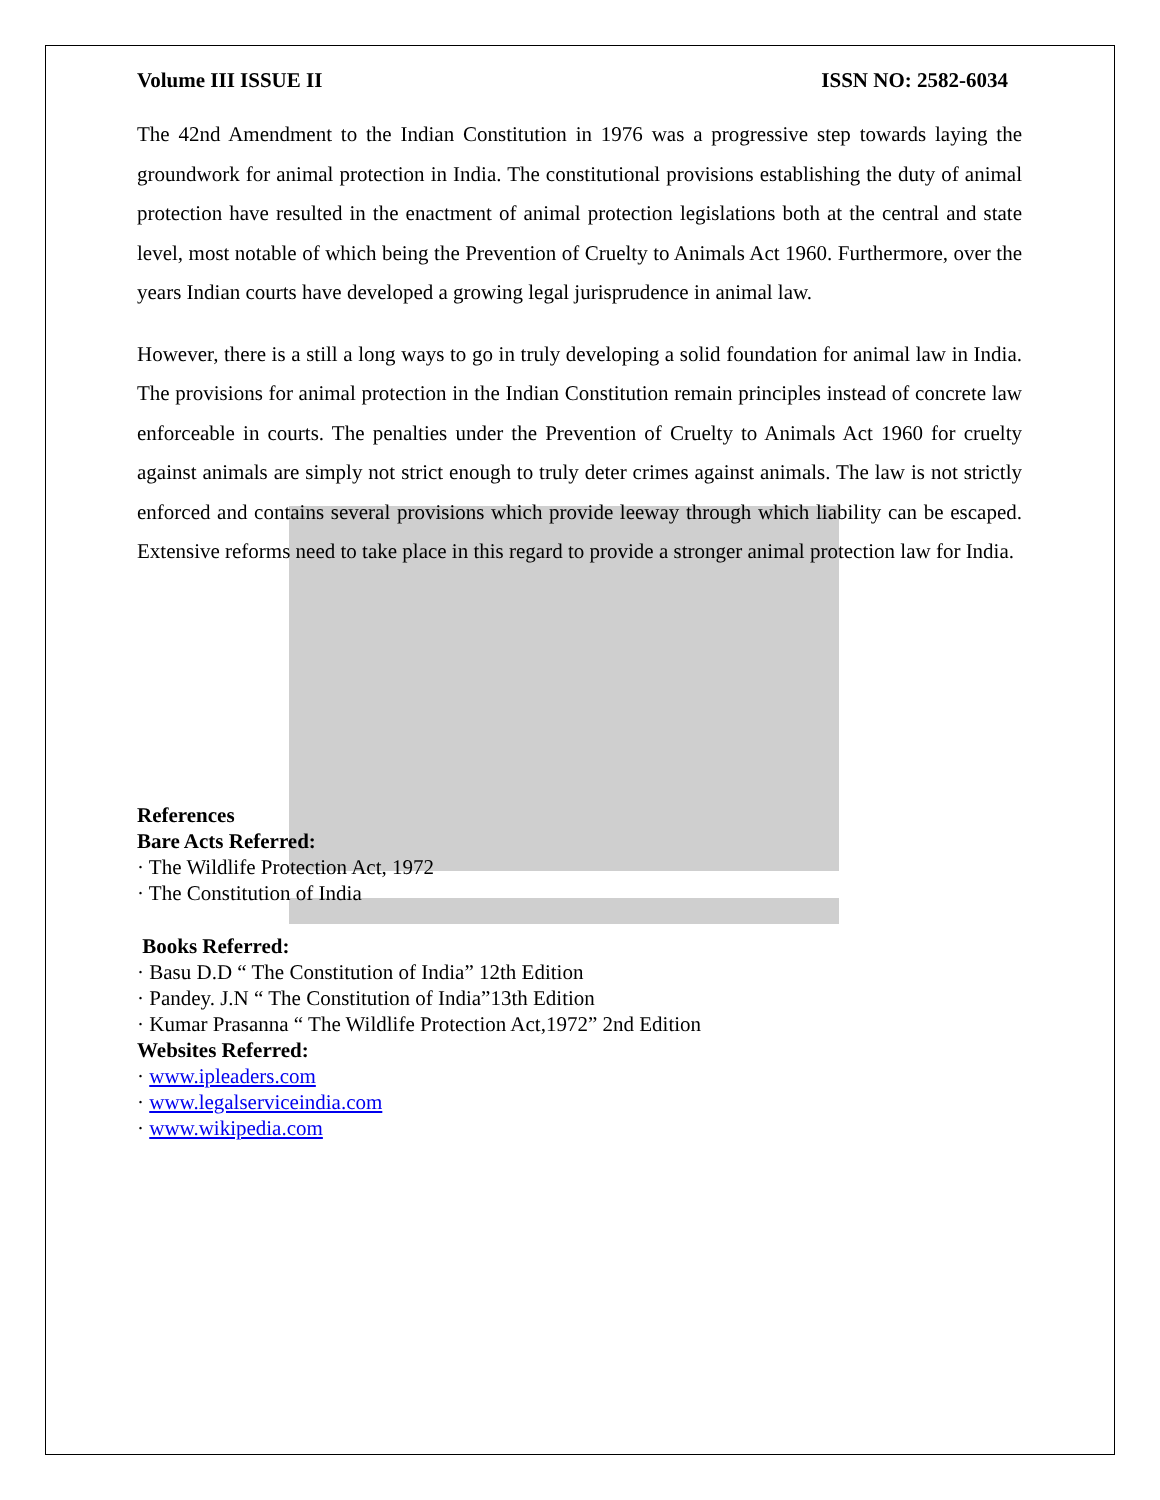Volume III ISSUE II ISSN NO: 2582-6034
The 42nd Amendment to the Indian Constitution in 1976 was a progressive step towards laying the groundwork for animal protection in India. The constitutional provisions establishing the duty of animal protection have resulted in the enactment of animal protection legislations both at the central and state level, most notable of which being the Prevention of Cruelty to Animals Act 1960. Furthermore, over the years Indian courts have developed a growing legal jurisprudence in animal law.
However, there is a still a long ways to go in truly developing a solid foundation for animal law in India. The provisions for animal protection in the Indian Constitution remain principles instead of concrete law enforceable in courts. The penalties under the Prevention of Cruelty to Animals Act 1960 for cruelty against animals are simply not strict enough to truly deter crimes against animals. The law is not strictly enforced and contains several provisions which provide leeway through which liability can be escaped. Extensive reforms need to take place in this regard to provide a stronger animal protection law for India.
References
Bare Acts Referred:
· The Wildlife Protection Act, 1972
· The Constitution of India
Books Referred:
· Basu D.D “ The Constitution of India” 12th Edition
· Pandey. J.N “ The Constitution of India”13th Edition
· Kumar Prasanna “ The Wildlife Protection Act,1972” 2nd Edition
Websites Referred:
· www.ipleaders.com
· www.legalserviceindia.com
· www.wikipedia.com